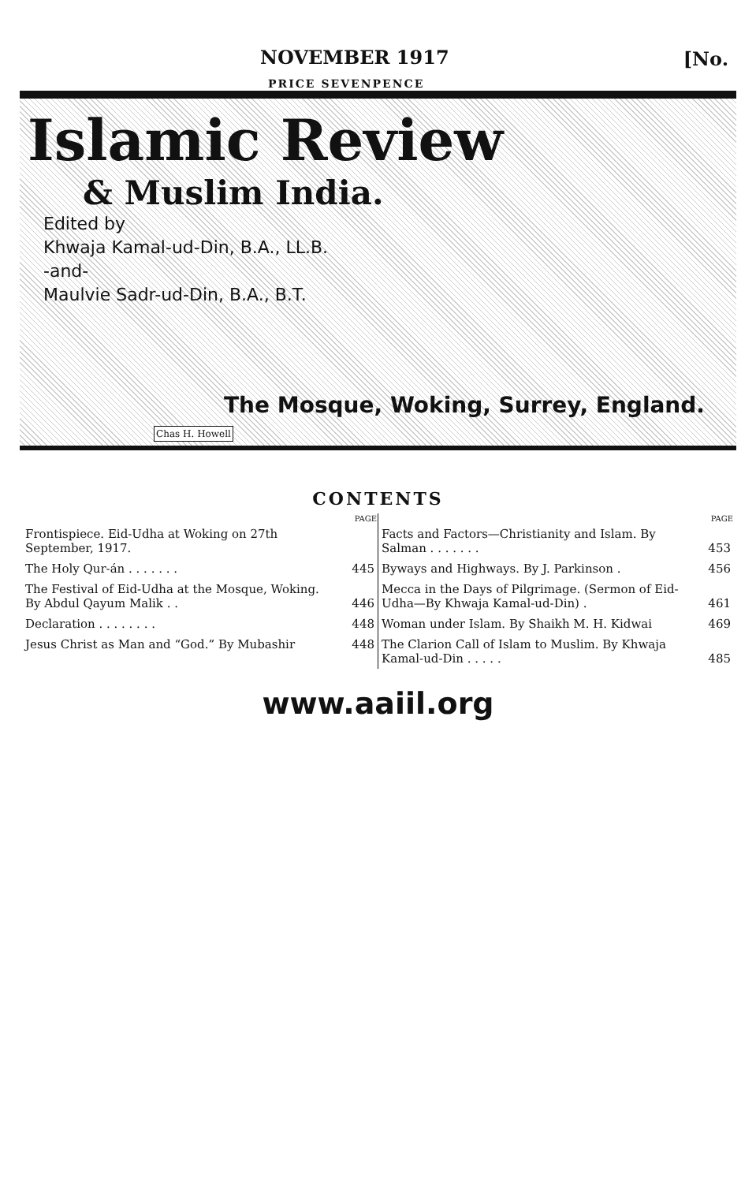NOVEMBER 1917 [No.
PRICE SEVENPENCE
Islamic Review
& Muslim India.
Edited by
Khwaja Kamal-ud-Din, B.A., LL.B.
-and-
Maulvie Sadr-ud-Din, B.A., B.T.
The Mosque, Woking, Surrey, England.
Chas H. Howell
CONTENTS
| | PAGE |
| Frontispiece. Eid-Udha at Woking on 27th September, 1917. | |
| The Holy Qur-án . . . . . . . | 445 |
| The Festival of Eid-Udha at the Mosque, Woking. By Abdul Qayum Malik . . | 446 |
| Declaration . . . . . . . . | 448 |
| Jesus Christ as Man and “God.” By Mubashir | 448 |
| | PAGE |
| Facts and Factors—Christianity and Islam. By Salman . . . . . . . | 453 |
| Byways and Highways. By J. Parkinson . | 456 |
| Mecca in the Days of Pilgrimage. (Sermon of Eid-Udha—By Khwaja Kamal-ud-Din) . | 461 |
| Woman under Islam. By Shaikh M. H. Kidwai | 469 |
| The Clarion Call of Islam to Muslim. By Khwaja Kamal-ud-Din . . . . . | 485 |
www.aaiil.org